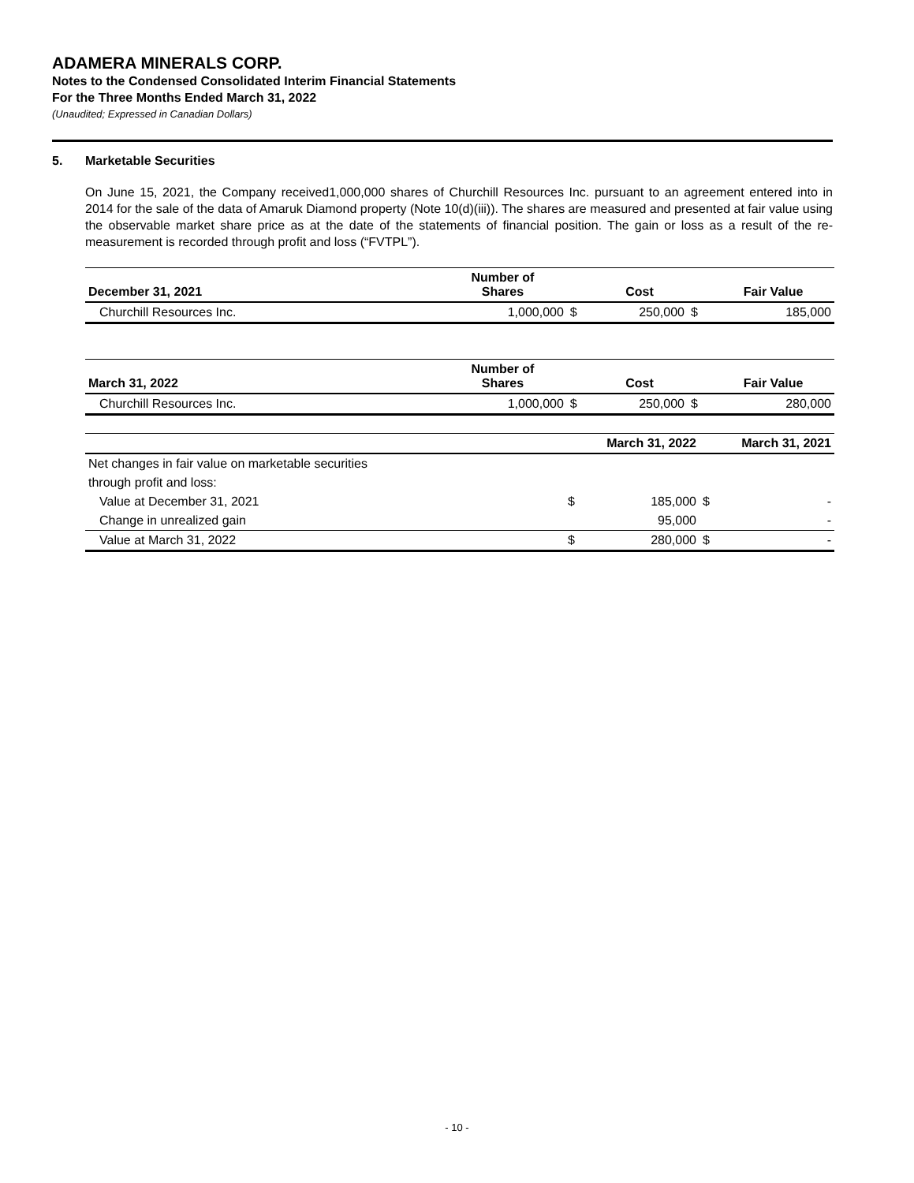ADAMERA MINERALS CORP.
Notes to the Condensed Consolidated Interim Financial Statements
For the Three Months Ended March 31, 2022
(Unaudited; Expressed in Canadian Dollars)
5. Marketable Securities
On June 15, 2021, the Company received1,000,000 shares of Churchill Resources Inc. pursuant to an agreement entered into in 2014 for the sale of the data of Amaruk Diamond property (Note 10(d)(iii)). The shares are measured and presented at fair value using the observable market share price as at the date of the statements of financial position. The gain or loss as a result of the re-measurement is recorded through profit and loss (“FVTPL”).
| December 31, 2021 | Number of Shares | | Cost | | Fair Value |
| --- | --- | --- | --- | --- | --- |
| Churchill Resources Inc. | 1,000,000 | $ | 250,000 | $ | 185,000 |
| March 31, 2022 | Number of Shares | | Cost | | Fair Value |
| --- | --- | --- | --- | --- | --- |
| Churchill Resources Inc. | 1,000,000 | $ | 250,000 | $ | 280,000 |
| | | March 31, 2022 | | March 31, 2021 |
| --- | --- | --- | --- | --- |
| Net changes in fair value on marketable securities | | | | |
| through profit and loss: | | | | |
| Value at December 31, 2021 | $ | 185,000 | $ | - |
| Change in unrealized gain | | 95,000 | | - |
| Value at March 31, 2022 | $ | 280,000 | $ | - |
- 10 -